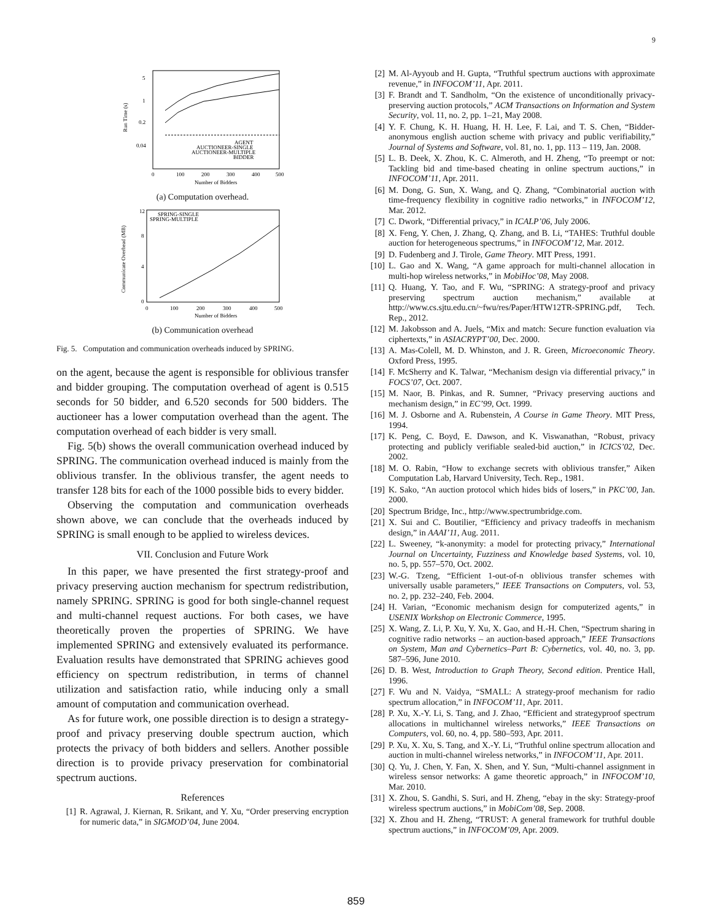9
5
1
0.2
0.04
0
100
200
300
400
500
Number of Bidders
Run Time (s)
AGENT
AUCTIONEER-SINGLE
AUCTIONEER-MULTIPLE
BIDDER
(a) Computation overhead.
12
8
4
0
0
100
200
300
400
500
Number of Bidders
Communicate Overhead (MB)
SPRING-SINGLE
SPRING-MULTIPLE
(b) Communication overhead
Fig. 5. Computation and communication overheads induced by SPRING.
on the agent, because the agent is responsible for oblivious transfer and bidder grouping. The computation overhead of agent is 0.515 seconds for 50 bidder, and 6.520 seconds for 500 bidders. The auctioneer has a lower computation overhead than the agent. The computation overhead of each bidder is very small.
Fig. 5(b) shows the overall communication overhead induced by SPRING. The communication overhead induced is mainly from the oblivious transfer. In the oblivious transfer, the agent needs to transfer 128 bits for each of the 1000 possible bids to every bidder.
Observing the computation and communication overheads shown above, we can conclude that the overheads induced by SPRING is small enough to be applied to wireless devices.
VII. Conclusion and Future Work
In this paper, we have presented the first strategy-proof and privacy preserving auction mechanism for spectrum redistribution, namely SPRING. SPRING is good for both single-channel request and multi-channel request auctions. For both cases, we have theoretically proven the properties of SPRING. We have implemented SPRING and extensively evaluated its performance. Evaluation results have demonstrated that SPRING achieves good efficiency on spectrum redistribution, in terms of channel utilization and satisfaction ratio, while inducing only a small amount of computation and communication overhead.
As for future work, one possible direction is to design a strategy-proof and privacy preserving double spectrum auction, which protects the privacy of both bidders and sellers. Another possible direction is to provide privacy preservation for combinatorial spectrum auctions.
References
[1] R. Agrawal, J. Kiernan, R. Srikant, and Y. Xu, “Order preserving encryption for numeric data,” in SIGMOD’04, June 2004.
[2] M. Al-Ayyoub and H. Gupta, “Truthful spectrum auctions with approximate revenue,” in INFOCOM’11, Apr. 2011.
[3] F. Brandt and T. Sandholm, “On the existence of unconditionally privacy-preserving auction protocols,” ACM Transactions on Information and System Security, vol. 11, no. 2, pp. 1–21, May 2008.
[4] Y. F. Chung, K. H. Huang, H. H. Lee, F. Lai, and T. S. Chen, “Bidder-anonymous english auction scheme with privacy and public verifiability,” Journal of Systems and Software, vol. 81, no. 1, pp. 113 – 119, Jan. 2008.
[5] L. B. Deek, X. Zhou, K. C. Almeroth, and H. Zheng, “To preempt or not: Tackling bid and time-based cheating in online spectrum auctions,” in INFOCOM’11, Apr. 2011.
[6] M. Dong, G. Sun, X. Wang, and Q. Zhang, “Combinatorial auction with time-frequency flexibility in cognitive radio networks,” in INFOCOM’12, Mar. 2012.
[7] C. Dwork, “Differential privacy,” in ICALP’06, July 2006.
[8] X. Feng, Y. Chen, J. Zhang, Q. Zhang, and B. Li, “TAHES: Truthful double auction for heterogeneous spectrums,” in INFOCOM’12, Mar. 2012.
[9] D. Fudenberg and J. Tirole, Game Theory. MIT Press, 1991.
[10] L. Gao and X. Wang, “A game approach for multi-channel allocation in multi-hop wireless networks,” in MobiHoc’08, May 2008.
[11] Q. Huang, Y. Tao, and F. Wu, “SPRING: A strategy-proof and privacy preserving spectrum auction mechanism,” available at http://www.cs.sjtu.edu.cn/~fwu/res/Paper/HTW12TR-SPRING.pdf, Tech. Rep., 2012.
[12] M. Jakobsson and A. Juels, “Mix and match: Secure function evaluation via ciphertexts,” in ASIACRYPT’00, Dec. 2000.
[13] A. Mas-Colell, M. D. Whinston, and J. R. Green, Microeconomic Theory. Oxford Press, 1995.
[14] F. McSherry and K. Talwar, “Mechanism design via differential privacy,” in FOCS’07, Oct. 2007.
[15] M. Naor, B. Pinkas, and R. Sumner, “Privacy preserving auctions and mechanism design,” in EC’99, Oct. 1999.
[16] M. J. Osborne and A. Rubenstein, A Course in Game Theory. MIT Press, 1994.
[17] K. Peng, C. Boyd, E. Dawson, and K. Viswanathan, “Robust, privacy protecting and publicly verifiable sealed-bid auction,” in ICICS’02, Dec. 2002.
[18] M. O. Rabin, “How to exchange secrets with oblivious transfer,” Aiken Computation Lab, Harvard University, Tech. Rep., 1981.
[19] K. Sako, “An auction protocol which hides bids of losers,” in PKC’00, Jan. 2000.
[20] Spectrum Bridge, Inc., http://www.spectrumbridge.com.
[21] X. Sui and C. Boutilier, “Efficiency and privacy tradeoffs in mechanism design,” in AAAI’11, Aug. 2011.
[22] L. Sweeney, “k-anonymity: a model for protecting privacy,” International Journal on Uncertainty, Fuzziness and Knowledge based Systems, vol. 10, no. 5, pp. 557–570, Oct. 2002.
[23] W.-G. Tzeng, “Efficient 1-out-of-n oblivious transfer schemes with universally usable parameters,” IEEE Transactions on Computers, vol. 53, no. 2, pp. 232–240, Feb. 2004.
[24] H. Varian, “Economic mechanism design for computerized agents,” in USENIX Workshop on Electronic Commerce, 1995.
[25] X. Wang, Z. Li, P. Xu, Y. Xu, X. Gao, and H.-H. Chen, “Spectrum sharing in cognitive radio networks – an auction-based approach,” IEEE Transactions on System, Man and Cybernetics–Part B: Cybernetics, vol. 40, no. 3, pp. 587–596, June 2010.
[26] D. B. West, Introduction to Graph Theory, Second edition. Prentice Hall, 1996.
[27] F. Wu and N. Vaidya, “SMALL: A strategy-proof mechanism for radio spectrum allocation,” in INFOCOM’11, Apr. 2011.
[28] P. Xu, X.-Y. Li, S. Tang, and J. Zhao, “Efficient and strategyproof spectrum allocations in multichannel wireless networks,” IEEE Transactions on Computers, vol. 60, no. 4, pp. 580–593, Apr. 2011.
[29] P. Xu, X. Xu, S. Tang, and X.-Y. Li, “Truthful online spectrum allocation and auction in multi-channel wireless networks,” in INFOCOM’11, Apr. 2011.
[30] Q. Yu, J. Chen, Y. Fan, X. Shen, and Y. Sun, “Multi-channel assignment in wireless sensor networks: A game theoretic approach,” in INFOCOM’10, Mar. 2010.
[31] X. Zhou, S. Gandhi, S. Suri, and H. Zheng, “ebay in the sky: Strategy-proof wireless spectrum auctions,” in MobiCom’08, Sep. 2008.
[32] X. Zhou and H. Zheng, “TRUST: A general framework for truthful double spectrum auctions,” in INFOCOM’09, Apr. 2009.
859